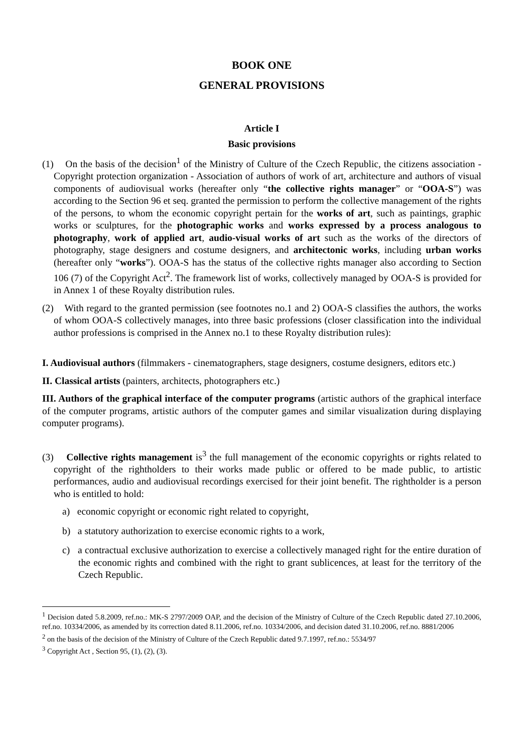BOOK ONE
GENERAL PROVISIONS
Article I
Basic provisions
(1) On the basis of the decision<sup>1</sup> of the Ministry of Culture of the Czech Republic, the citizens association - Copyright protection organization - Association of authors of work of art, architecture and authors of visual components of audiovisual works (hereafter only “the collective rights manager” or “OOA-S”) was according to the Section 96 et seq. granted the permission to perform the collective management of the rights of the persons, to whom the economic copyright pertain for the works of art, such as paintings, graphic works or sculptures, for the photographic works and works expressed by a process analogous to photography, work of applied art, audio-visual works of art such as the works of the directors of photography, stage designers and costume designers, and architectonic works, including urban works (hereafter only “works”). OOA-S has the status of the collective rights manager also according to Section 106 (7) of the Copyright Act<sup>2</sup>. The framework list of works, collectively managed by OOA-S is provided for in Annex 1 of these Royalty distribution rules.
(2) With regard to the granted permission (see footnotes no.1 and 2) OOA-S classifies the authors, the works of whom OOA-S collectively manages, into three basic professions (closer classification into the individual author professions is comprised in the Annex no.1 to these Royalty distribution rules):
I. Audiovisual authors (filmmakers - cinematographers, stage designers, costume designers, editors etc.)
II. Classical artists (painters, architects, photographers etc.)
III. Authors of the graphical interface of the computer programs (artistic authors of the graphical interface of the computer programs, artistic authors of the computer games and similar visualization during displaying computer programs).
(3) Collective rights management is<sup>3</sup> the full management of the economic copyrights or rights related to copyright of the rightholders to their works made public or offered to be made public, to artistic performances, audio and audiovisual recordings exercised for their joint benefit. The rightholder is a person who is entitled to hold:
a) economic copyright or economic right related to copyright,
b) a statutory authorization to exercise economic rights to a work,
c) a contractual exclusive authorization to exercise a collectively managed right for the entire duration of the economic rights and combined with the right to grant sublicences, at least for the territory of the Czech Republic.
<sup>1</sup> Decision dated 5.8.2009, ref.no.: MK-S 2797/2009 OAP, and the decision of the Ministry of Culture of the Czech Republic dated 27.10.2006, ref.no. 10334/2006, as amended by its correction dated 8.11.2006, ref.no. 10334/2006, and decision dated 31.10.2006, ref.no. 8881/2006
<sup>2</sup> on the basis of the decision of the Ministry of Culture of the Czech Republic dated 9.7.1997, ref.no.: 5534/97
<sup>3</sup> Copyright Act , Section 95, (1), (2), (3).